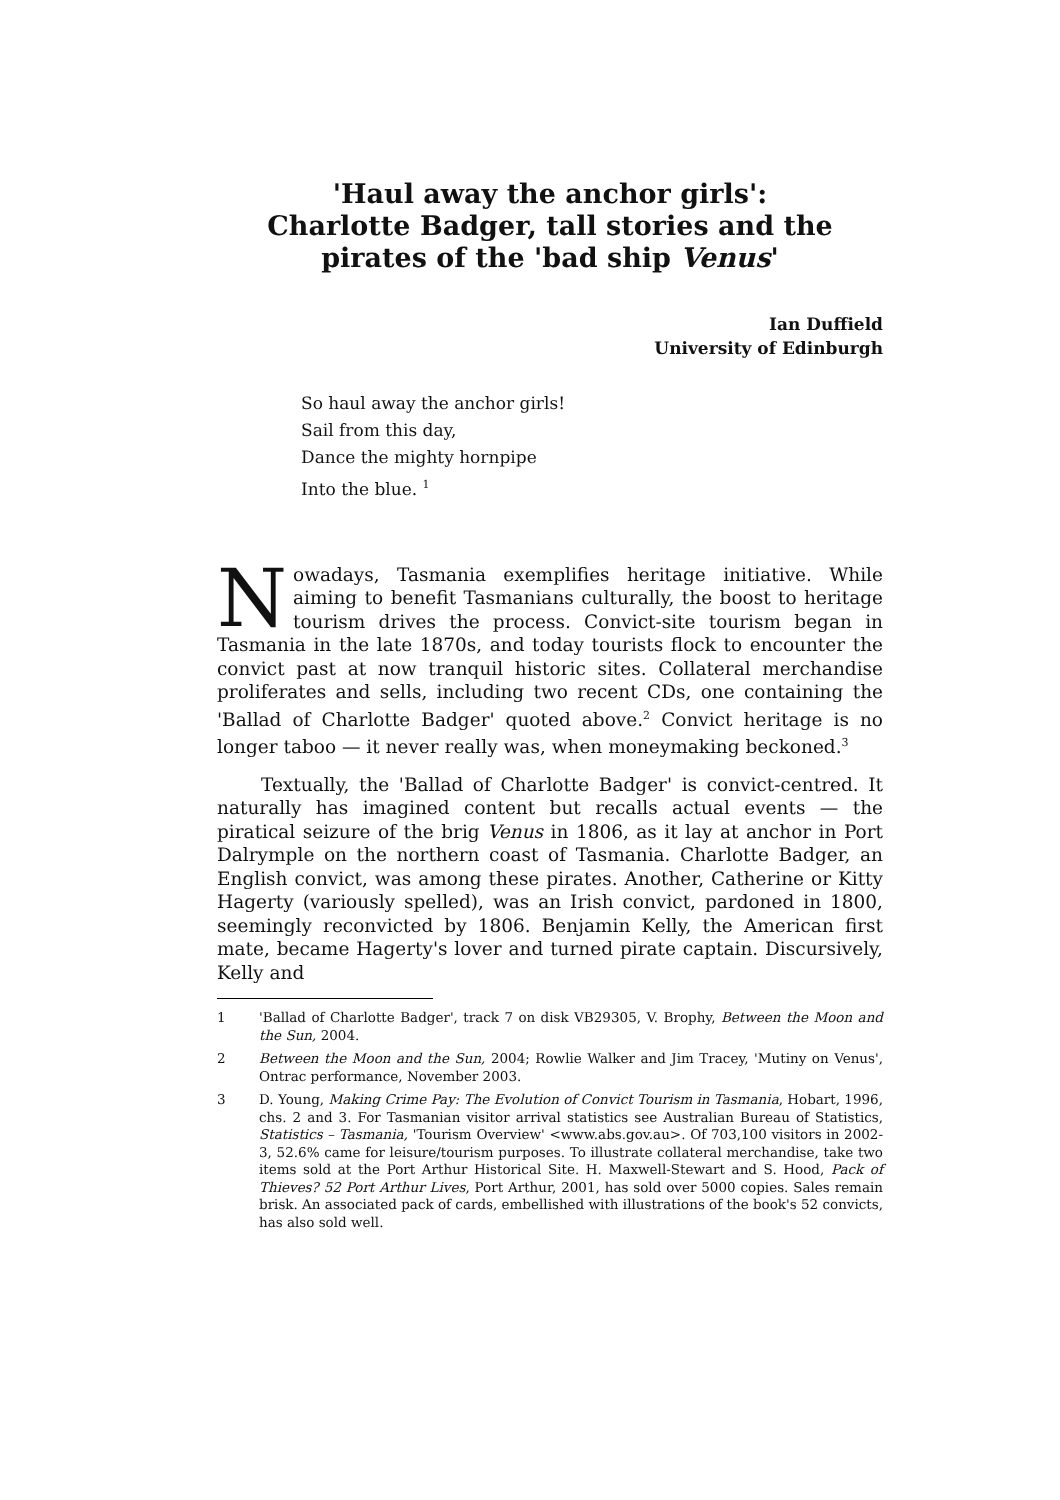'Haul away the anchor girls':
Charlotte Badger, tall stories and the pirates of the 'bad ship Venus'
Ian Duffield
University of Edinburgh
So haul away the anchor girls!
Sail from this day,
Dance the mighty hornpipe
Into the blue. <sup>1</sup>
Nowadays, Tasmania exemplifies heritage initiative. While aiming to benefit Tasmanians culturally, the boost to heritage tourism drives the process. Convict-site tourism began in Tasmania in the late 1870s, and today tourists flock to encounter the convict past at now tranquil historic sites. Collateral merchandise proliferates and sells, including two recent CDs, one containing the 'Ballad of Charlotte Badger' quoted above.<sup>2</sup> Convict heritage is no longer taboo — it never really was, when moneymaking beckoned.<sup>3</sup>
Textually, the 'Ballad of Charlotte Badger' is convict-centred. It naturally has imagined content but recalls actual events — the piratical seizure of the brig Venus in 1806, as it lay at anchor in Port Dalrymple on the northern coast of Tasmania. Charlotte Badger, an English convict, was among these pirates. Another, Catherine or Kitty Hagerty (variously spelled), was an Irish convict, pardoned in 1800, seemingly reconvicted by 1806. Benjamin Kelly, the American first mate, became Hagerty's lover and turned pirate captain. Discursively, Kelly and
1 'Ballad of Charlotte Badger', track 7 on disk VB29305, V. Brophy, Between the Moon and the Sun, 2004.
2 Between the Moon and the Sun, 2004; Rowlie Walker and Jim Tracey, 'Mutiny on Venus', Ontrac performance, November 2003.
3 D. Young, Making Crime Pay: The Evolution of Convict Tourism in Tasmania, Hobart, 1996, chs. 2 and 3. For Tasmanian visitor arrival statistics see Australian Bureau of Statistics, Statistics – Tasmania, 'Tourism Overview' <www.abs.gov.au>. Of 703,100 visitors in 2002-3, 52.6% came for leisure/tourism purposes. To illustrate collateral merchandise, take two items sold at the Port Arthur Historical Site. H. Maxwell-Stewart and S. Hood, Pack of Thieves? 52 Port Arthur Lives, Port Arthur, 2001, has sold over 5000 copies. Sales remain brisk. An associated pack of cards, embellished with illustrations of the book's 52 convicts, has also sold well.